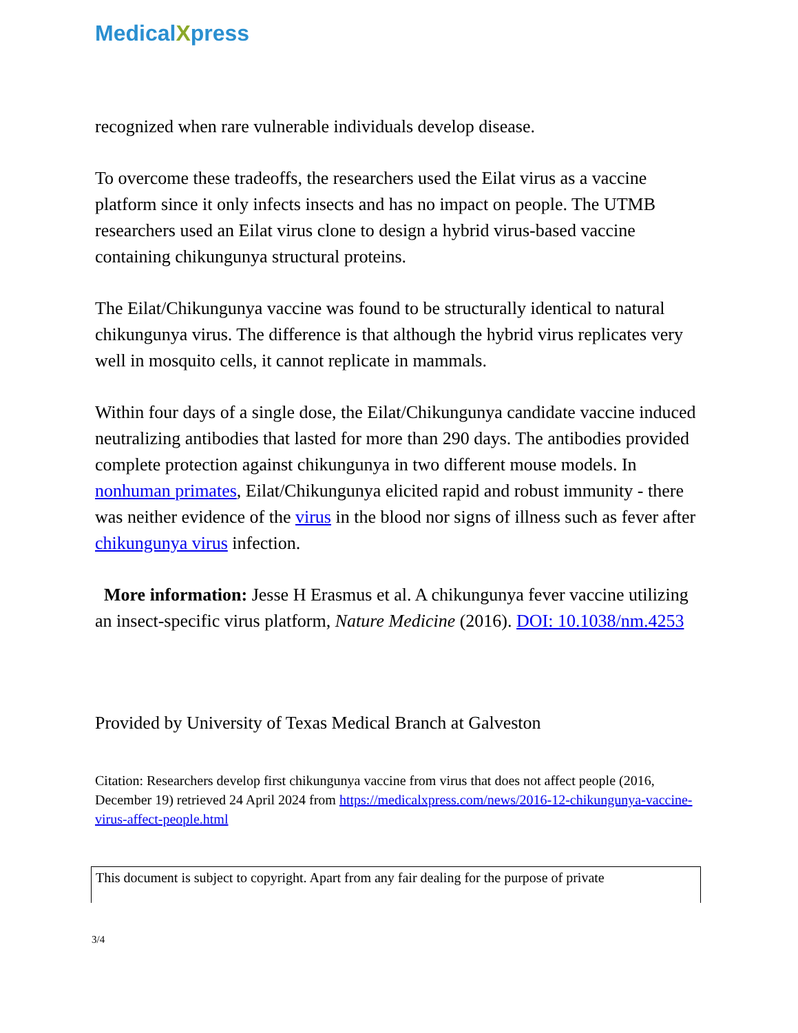MedicalXpress
recognized when rare vulnerable individuals develop disease.
To overcome these tradeoffs, the researchers used the Eilat virus as a vaccine platform since it only infects insects and has no impact on people. The UTMB researchers used an Eilat virus clone to design a hybrid virus-based vaccine containing chikungunya structural proteins.
The Eilat/Chikungunya vaccine was found to be structurally identical to natural chikungunya virus. The difference is that although the hybrid virus replicates very well in mosquito cells, it cannot replicate in mammals.
Within four days of a single dose, the Eilat/Chikungunya candidate vaccine induced neutralizing antibodies that lasted for more than 290 days. The antibodies provided complete protection against chikungunya in two different mouse models. In nonhuman primates, Eilat/Chikungunya elicited rapid and robust immunity - there was neither evidence of the virus in the blood nor signs of illness such as fever after chikungunya virus infection.
More information: Jesse H Erasmus et al. A chikungunya fever vaccine utilizing an insect-specific virus platform, Nature Medicine (2016). DOI: 10.1038/nm.4253
Provided by University of Texas Medical Branch at Galveston
Citation: Researchers develop first chikungunya vaccine from virus that does not affect people (2016, December 19) retrieved 24 April 2024 from https://medicalxpress.com/news/2016-12-chikungunya-vaccine-virus-affect-people.html
This document is subject to copyright. Apart from any fair dealing for the purpose of private
3/4